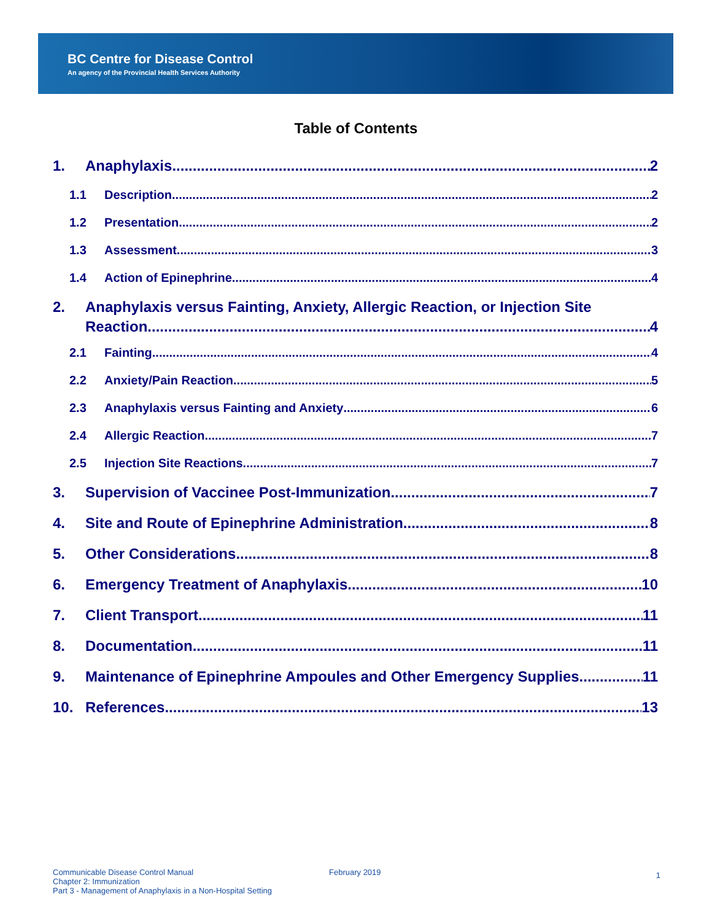BC Centre for Disease Control
An agency of the Provincial Health Services Authority
Table of Contents
1. Anaphylaxis 2
1.1 Description 2
1.2 Presentation 2
1.3 Assessment 3
1.4 Action of Epinephrine 4
2. Anaphylaxis versus Fainting, Anxiety, Allergic Reaction, or Injection Site
Reaction 4
2.1 Fainting 4
2.2 Anxiety/Pain Reaction 5
2.3 Anaphylaxis versus Fainting and Anxiety 6
2.4 Allergic Reaction 7
2.5 Injection Site Reactions 7
3. Supervision of Vaccinee Post-Immunization 7
4. Site and Route of Epinephrine Administration 8
5. Other Considerations 8
6. Emergency Treatment of Anaphylaxis 10
7. Client Transport 11
8. Documentation 11
9. Maintenance of Epinephrine Ampoules and Other Emergency Supplies 11
10. References 13
Communicable Disease Control Manual
Chapter 2: Immunization
Part 3 - Management of Anaphylaxis in a Non-Hospital Setting
February 2019
1